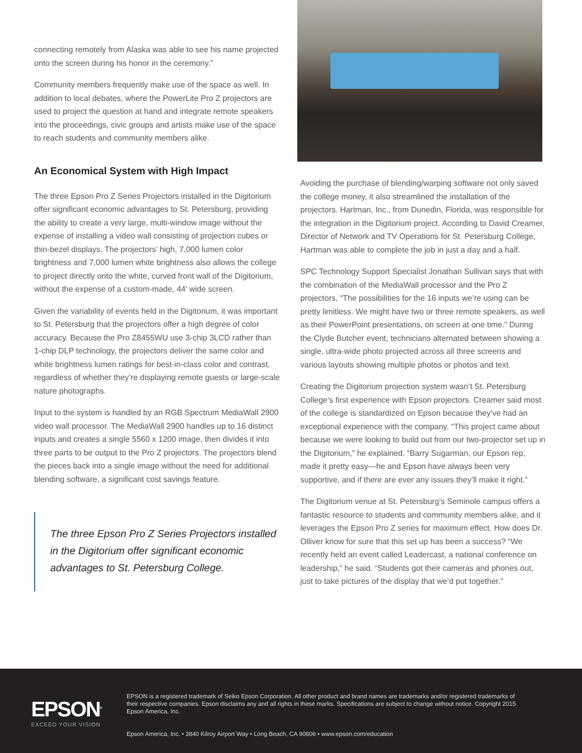connecting remotely from Alaska was able to see his name projected onto the screen during his honor in the ceremony.”
Community members frequently make use of the space as well. In addition to local debates, where the PowerLite Pro Z projectors are used to project the question at hand and integrate remote speakers into the proceedings, civic groups and artists make use of the space to reach students and community members alike.
An Economical System with High Impact
The three Epson Pro Z Series Projectors installed in the Digitorium offer significant economic advantages to St. Petersburg, providing the ability to create a very large, multi-window image without the expense of installing a video wall consisting of projection cubes or thin-bezel displays. The projectors’ high, 7,000 lumen color brightness and 7,000 lumen white brightness also allows the college to project directly onto the white, curved front wall of the Digitorium, without the expense of a custom-made, 44' wide screen.
Given the variability of events held in the Digitorium, it was important to St. Petersburg that the projectors offer a high degree of color accuracy. Because the Pro Z8455WU use 3-chip 3LCD rather than 1-chip DLP technology, the projectors deliver the same color and white brightness lumen ratings for best-in-class color and contrast, regardless of whether they’re displaying remote guests or large-scale nature photographs.
Input to the system is handled by an RGB Spectrum MediaWall 2900 video wall processor. The MediaWall 2900 handles up to 16 distinct inputs and creates a single 5560 x 1200 image, then divides it into three parts to be output to the Pro Z projectors. The projectors blend the pieces back into a single image without the need for additional blending software, a significant cost savings feature.
The three Epson Pro Z Series Projectors installed in the Digitorium offer significant economic advantages to St. Petersburg College.
Avoiding the purchase of blending/warping software not only saved the college money, it also streamlined the installation of the projectors. Hartman, Inc., from Dunedin, Florida, was responsible for the integration in the Digitorium project. According to David Creamer, Director of Network and TV Operations for St. Petersburg College, Hartman was able to complete the job in just a day and a half.
SPC Technology Support Specialist Jonathan Sullivan says that with the combination of the MediaWall processor and the Pro Z projectors, “The possibilities for the 16 inputs we’re using can be pretty limitless. We might have two or three remote speakers, as well as their PowerPoint presentations, on screen at one time.” During the Clyde Butcher event, technicians alternated between showing a single, ultra-wide photo projected across all three screens and various layouts showing multiple photos or photos and text.
Creating the Digitorium projection system wasn’t St. Petersburg College’s first experience with Epson projectors. Creamer said most of the college is standardized on Epson because they’ve had an exceptional experience with the company. “This project came about because we were looking to build out from our two-projector set up in the Digitorium,” he explained. “Barry Sugarman, our Epson rep, made it pretty easy—he and Epson have always been very supportive, and if there are ever any issues they’ll make it right.”
The Digitorium venue at St. Petersburg’s Seminole campus offers a fantastic resource to students and community members alike, and it leverages the Epson Pro Z series for maximum effect. How does Dr. Olliver know for sure that this set up has been a success? “We recently held an event called Leadercast, a national conference on leadership,” he said. “Students got their cameras and phones out, just to take pictures of the display that we’d put together.”
EPSON<sup>®</sup>
EXCEED YOUR VISION
EPSON is a registered trademark of Seiko Epson Corporation. All other product and brand names are trademarks and/or registered trademarks of their respective companies. Epson disclaims any and all rights in these marks. Specifications are subject to change without notice. Copyright 2015 Epson America, Inc.
Epson America, Inc. • 3840 Kilroy Airport Way • Long Beach, CA 90806 • www.epson.com/education